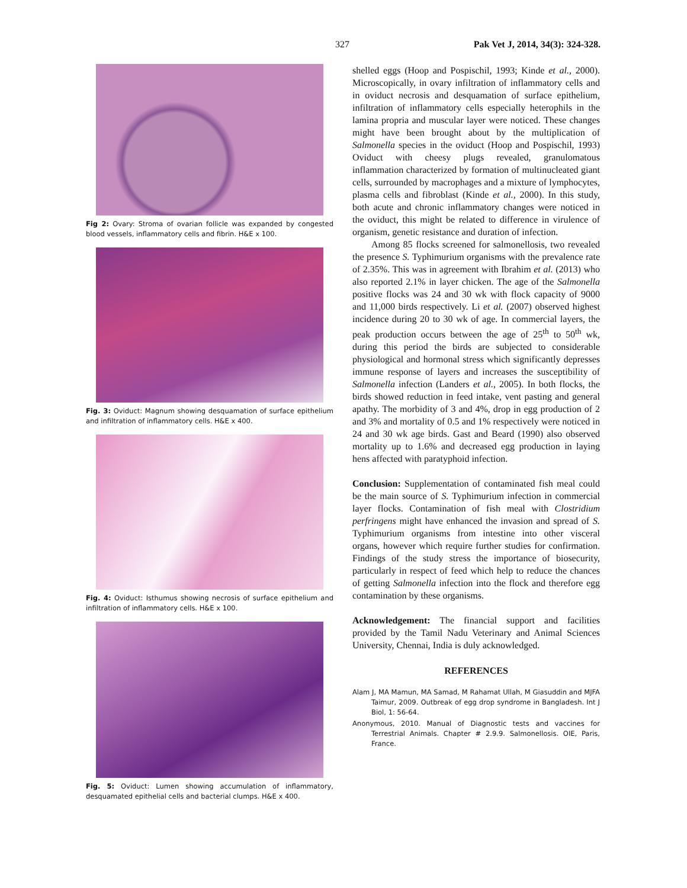327 Pak Vet J, 2014, 34(3): 324-328.
Fig 2: Ovary: Stroma of ovarian follicle was expanded by congested blood vessels, inflammatory cells and fibrin. H&E x 100.
Fig. 3: Oviduct: Magnum showing desquamation of surface epithelium and infiltration of inflammatory cells. H&E x 400.
Fig. 4: Oviduct: Isthumus showing necrosis of surface epithelium and infiltration of inflammatory cells. H&E x 100.
Fig. 5: Oviduct: Lumen showing accumulation of inflammatory, desquamated epithelial cells and bacterial clumps. H&E x 400.
shelled eggs (Hoop and Pospischil, 1993; Kinde et al., 2000). Microscopically, in ovary infiltration of inflammatory cells and in oviduct necrosis and desquamation of surface epithelium, infiltration of inflammatory cells especially heterophils in the lamina propria and muscular layer were noticed. These changes might have been brought about by the multiplication of Salmonella species in the oviduct (Hoop and Pospischil, 1993) Oviduct with cheesy plugs revealed, granulomatous inflammation characterized by formation of multinucleated giant cells, surrounded by macrophages and a mixture of lymphocytes, plasma cells and fibroblast (Kinde et al., 2000). In this study, both acute and chronic inflammatory changes were noticed in the oviduct, this might be related to difference in virulence of organism, genetic resistance and duration of infection.
Among 85 flocks screened for salmonellosis, two revealed the presence S. Typhimurium organisms with the prevalence rate of 2.35%. This was in agreement with Ibrahim et al. (2013) who also reported 2.1% in layer chicken. The age of the Salmonella positive flocks was 24 and 30 wk with flock capacity of 9000 and 11,000 birds respectively. Li et al. (2007) observed highest incidence during 20 to 30 wk of age. In commercial layers, the peak production occurs between the age of 25<sup>th</sup> to 50<sup>th</sup> wk, during this period the birds are subjected to considerable physiological and hormonal stress which significantly depresses immune response of layers and increases the susceptibility of Salmonella infection (Landers et al., 2005). In both flocks, the birds showed reduction in feed intake, vent pasting and general apathy. The morbidity of 3 and 4%, drop in egg production of 2 and 3% and mortality of 0.5 and 1% respectively were noticed in 24 and 30 wk age birds. Gast and Beard (1990) also observed mortality up to 1.6% and decreased egg production in laying hens affected with paratyphoid infection.
Conclusion: Supplementation of contaminated fish meal could be the main source of S. Typhimurium infection in commercial layer flocks. Contamination of fish meal with Clostridium perfringens might have enhanced the invasion and spread of S. Typhimurium organisms from intestine into other visceral organs, however which require further studies for confirmation. Findings of the study stress the importance of biosecurity, particularly in respect of feed which help to reduce the chances of getting Salmonella infection into the flock and therefore egg contamination by these organisms.
Acknowledgement: The financial support and facilities provided by the Tamil Nadu Veterinary and Animal Sciences University, Chennai, India is duly acknowledged.
REFERENCES
Alam J, MA Mamun, MA Samad, M Rahamat Ullah, M Giasuddin and MJFA Taimur, 2009. Outbreak of egg drop syndrome in Bangladesh. Int J Biol, 1: 56-64.
Anonymous, 2010. Manual of Diagnostic tests and vaccines for Terrestrial Animals. Chapter # 2.9.9. Salmonellosis. OIE, Paris, France.